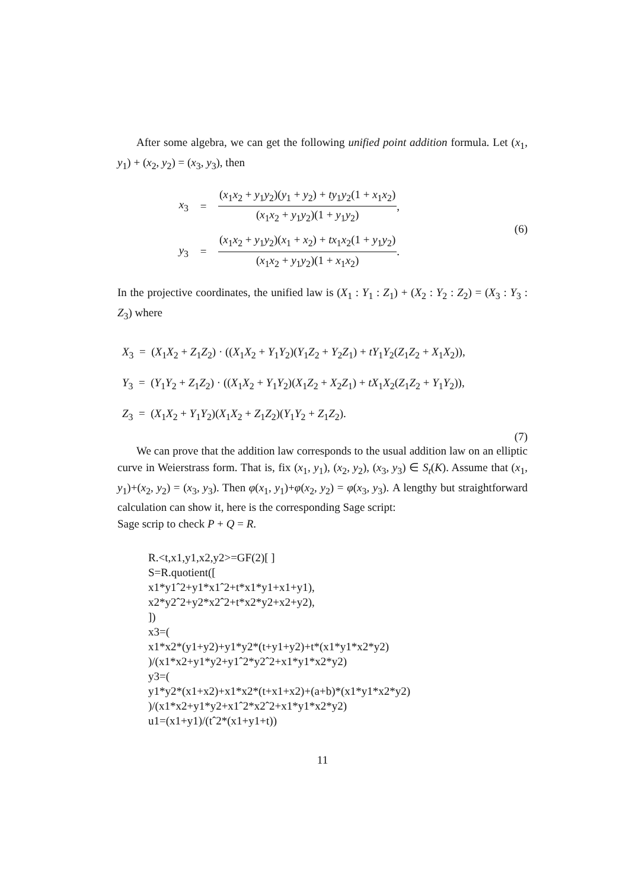After some algebra, we can get the following unified point addition formula. Let (x<sub>1</sub>, y<sub>1</sub>) + (x<sub>2</sub>, y<sub>2</sub>) = (x<sub>3</sub>, y<sub>3</sub>), then
x<sub>3</sub> = (x<sub>1</sub>x<sub>2</sub> + y<sub>1</sub>y<sub>2</sub>)(y<sub>1</sub> + y<sub>2</sub>) + ty<sub>1</sub>y<sub>2</sub>(1 + x<sub>1</sub>x<sub>2</sub>) (x<sub>1</sub>x<sub>2</sub> + y<sub>1</sub>y<sub>2</sub>)(1 + y<sub>1</sub>y<sub>2</sub>),
y<sub>3</sub> = (x<sub>1</sub>x<sub>2</sub> + y<sub>1</sub>y<sub>2</sub>)(x<sub>1</sub> + x<sub>2</sub>) + tx<sub>1</sub>x<sub>2</sub>(1 + y<sub>1</sub>y<sub>2</sub>) (x<sub>1</sub>x<sub>2</sub> + y<sub>1</sub>y<sub>2</sub>)(1 + x<sub>1</sub>x<sub>2</sub>).
(6)
In the projective coordinates, the unified law is (X<sub>1</sub> : Y<sub>1</sub> : Z<sub>1</sub>) + (X<sub>2</sub> : Y<sub>2</sub> : Z<sub>2</sub>) = (X<sub>3</sub> : Y<sub>3</sub> : Z<sub>3</sub>) where
X<sub>3</sub> = (X<sub>1</sub>X<sub>2</sub> + Z<sub>1</sub>Z<sub>2</sub>) · ((X<sub>1</sub>X<sub>2</sub> + Y<sub>1</sub>Y<sub>2</sub>)(Y<sub>1</sub>Z<sub>2</sub> + Y<sub>2</sub>Z<sub>1</sub>) + tY<sub>1</sub>Y<sub>2</sub>(Z<sub>1</sub>Z<sub>2</sub> + X<sub>1</sub>X<sub>2</sub>)),
Y<sub>3</sub> = (Y<sub>1</sub>Y<sub>2</sub> + Z<sub>1</sub>Z<sub>2</sub>) · ((X<sub>1</sub>X<sub>2</sub> + Y<sub>1</sub>Y<sub>2</sub>)(X<sub>1</sub>Z<sub>2</sub> + X<sub>2</sub>Z<sub>1</sub>) + tX<sub>1</sub>X<sub>2</sub>(Z<sub>1</sub>Z<sub>2</sub> + Y<sub>1</sub>Y<sub>2</sub>)),
Z<sub>3</sub> = (X<sub>1</sub>X<sub>2</sub> + Y<sub>1</sub>Y<sub>2</sub>)(X<sub>1</sub>X<sub>2</sub> + Z<sub>1</sub>Z<sub>2</sub>)(Y<sub>1</sub>Y<sub>2</sub> + Z<sub>1</sub>Z<sub>2</sub>).
(7)
We can prove that the addition law corresponds to the usual addition law on an elliptic curve in Weierstrass form. That is, fix (x<sub>1</sub>, y<sub>1</sub>), (x<sub>2</sub>, y<sub>2</sub>), (x<sub>3</sub>, y<sub>3</sub>) ∈ S<sub>t</sub>(K). Assume that (x<sub>1</sub>, y<sub>1</sub>)+(x<sub>2</sub>, y<sub>2</sub>) = (x<sub>3</sub>, y<sub>3</sub>). Then φ(x<sub>1</sub>, y<sub>1</sub>)+φ(x<sub>2</sub>, y<sub>2</sub>) = φ(x<sub>3</sub>, y<sub>3</sub>). A lengthy but straightforward calculation can show it, here is the corresponding Sage script:
Sage scrip to check P + Q = R.
R.<t,x1,y1,x2,y2>=GF(2)[ ]
S=R.quotient([
x1*y1ˆ2+y1*x1ˆ2+t*x1*y1+x1+y1),
x2*y2ˆ2+y2*x2ˆ2+t*x2*y2+x2+y2),
])
x3=(
x1*x2*(y1+y2)+y1*y2*(t+y1+y2)+t*(x1*y1*x2*y2)
)/(x1*x2+y1*y2+y1ˆ2*y2ˆ2+x1*y1*x2*y2)
y3=(
y1*y2*(x1+x2)+x1*x2*(t+x1+x2)+(a+b)*(x1*y1*x2*y2)
)/(x1*x2+y1*y2+x1ˆ2*x2ˆ2+x1*y1*x2*y2)
u1=(x1+y1)/(tˆ2*(x1+y1+t))
11